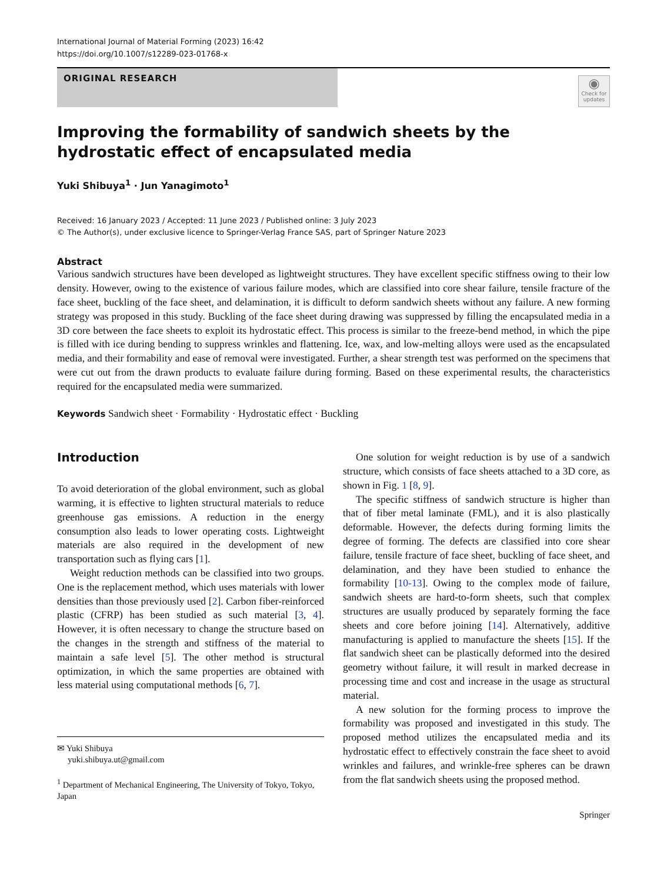International Journal of Material Forming (2023) 16:42
https://doi.org/10.1007/s12289-023-01768-x
ORIGINAL RESEARCH
◉
Check for updates
Improving the formability of sandwich sheets by the hydrostatic effect of encapsulated media
Yuki Shibuya<sup>1</sup> · Jun Yanagimoto<sup>1</sup>
Received: 16 January 2023 / Accepted: 11 June 2023 / Published online: 3 July 2023
© The Author(s), under exclusive licence to Springer-Verlag France SAS, part of Springer Nature 2023
Abstract
Various sandwich structures have been developed as lightweight structures. They have excellent specific stiffness owing to their low density. However, owing to the existence of various failure modes, which are classified into core shear failure, tensile fracture of the face sheet, buckling of the face sheet, and delamination, it is difficult to deform sandwich sheets without any failure. A new forming strategy was proposed in this study. Buckling of the face sheet during drawing was suppressed by filling the encapsulated media in a 3D core between the face sheets to exploit its hydrostatic effect. This process is similar to the freeze-bend method, in which the pipe is filled with ice during bending to suppress wrinkles and flattening. Ice, wax, and low-melting alloys were used as the encapsulated media, and their formability and ease of removal were investigated. Further, a shear strength test was performed on the specimens that were cut out from the drawn products to evaluate failure during forming. Based on these experimental results, the characteristics required for the encapsulated media were summarized.
Keywords Sandwich sheet · Formability · Hydrostatic effect · Buckling
Introduction
To avoid deterioration of the global environment, such as global warming, it is effective to lighten structural materials to reduce greenhouse gas emissions. A reduction in the energy consumption also leads to lower operating costs. Lightweight materials are also required in the development of new transportation such as flying cars [1].
Weight reduction methods can be classified into two groups. One is the replacement method, which uses materials with lower densities than those previously used [2]. Carbon fiber-reinforced plastic (CFRP) has been studied as such material [3, 4]. However, it is often necessary to change the structure based on the changes in the strength and stiffness of the material to maintain a safe level [5]. The other method is structural optimization, in which the same properties are obtained with less material using computational methods [6, 7].
✉ Yuki Shibuya
yuki.shibuya.ut@gmail.com
<sup>1</sup> Department of Mechanical Engineering, The University of Tokyo, Tokyo, Japan
One solution for weight reduction is by use of a sandwich structure, which consists of face sheets attached to a 3D core, as shown in Fig. 1 [8, 9].
The specific stiffness of sandwich structure is higher than that of fiber metal laminate (FML), and it is also plastically deformable. However, the defects during forming limits the degree of forming. The defects are classified into core shear failure, tensile fracture of face sheet, buckling of face sheet, and delamination, and they have been studied to enhance the formability [10-13]. Owing to the complex mode of failure, sandwich sheets are hard-to-form sheets, such that complex structures are usually produced by separately forming the face sheets and core before joining [14]. Alternatively, additive manufacturing is applied to manufacture the sheets [15]. If the flat sandwich sheet can be plastically deformed into the desired geometry without failure, it will result in marked decrease in processing time and cost and increase in the usage as structural material.
A new solution for the forming process to improve the formability was proposed and investigated in this study. The proposed method utilizes the encapsulated media and its hydrostatic effect to effectively constrain the face sheet to avoid wrinkles and failures, and wrinkle-free spheres can be drawn from the flat sandwich sheets using the proposed method.
Springer